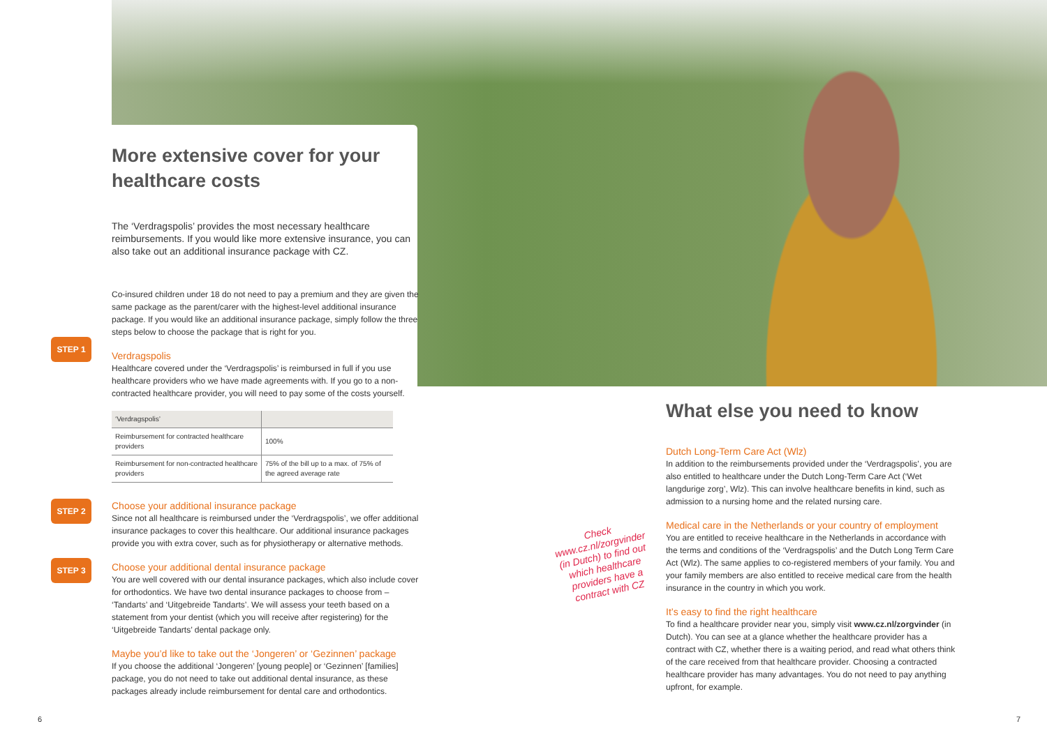More extensive cover for your healthcare costs
The ‘Verdragspolis’ provides the most necessary healthcare reimbursements. If you would like more extensive insurance, you can also take out an additional insurance package with CZ.
Co-insured children under 18 do not need to pay a premium and they are given the same package as the parent/carer with the highest-level additional insurance package. If you would like an additional insurance package, simply follow the three steps below to choose the package that is right for you.
Verdragspolis
Healthcare covered under the ‘Verdragspolis’ is reimbursed in full if you use healthcare providers who we have made agreements with. If you go to a non-contracted healthcare provider, you will need to pay some of the costs yourself.
| ‘Verdragspolis’ | |
| --- | --- |
| Reimbursement for contracted healthcare providers | 100% |
| Reimbursement for non-contracted healthcare providers | 75% of the bill up to a max. of 75% of the agreed average rate |
Choose your additional insurance package
Since not all healthcare is reimbursed under the ‘Verdragspolis’, we offer additional insurance packages to cover this healthcare. Our additional insurance packages provide you with extra cover, such as for physiotherapy or alternative methods.
Choose your additional dental insurance package
You are well covered with our dental insurance packages, which also include cover for orthodontics. We have two dental insurance packages to choose from – ‘Tandarts’ and ‘Uitgebreide Tandarts’. We will assess your teeth based on a statement from your dentist (which you will receive after registering) for the ‘Uitgebreide Tandarts’ dental package only.
Maybe you’d like to take out the ‘Jongeren’ or ‘Gezinnen’ package
If you choose the additional ‘Jongeren’ [young people] or ‘Gezinnen’ [families] package, you do not need to take out additional dental insurance, as these packages already include reimbursement for dental care and orthodontics.
STEP 1
STEP 2
STEP 3
Check www.cz.nl/zorgvinder (in Dutch) to find out which healthcare providers have a contract with CZ
What else you need to know
Dutch Long-Term Care Act (Wlz)
In addition to the reimbursements provided under the ‘Verdragspolis’, you are also entitled to healthcare under the Dutch Long-Term Care Act (‘Wet langdurige zorg’, Wlz). This can involve healthcare benefits in kind, such as admission to a nursing home and the related nursing care.
Medical care in the Netherlands or your country of employment
You are entitled to receive healthcare in the Netherlands in accordance with the terms and conditions of the ‘Verdragspolis’ and the Dutch Long Term Care Act (Wlz). The same applies to co-registered members of your family. You and your family members are also entitled to receive medical care from the health insurance in the country in which you work.
It’s easy to find the right healthcare
To find a healthcare provider near you, simply visit www.cz.nl/zorgvinder (in Dutch). You can see at a glance whether the healthcare provider has a contract with CZ, whether there is a waiting period, and read what others think of the care received from that healthcare provider. Choosing a contracted healthcare provider has many advantages. You do not need to pay anything upfront, for example.
6 7